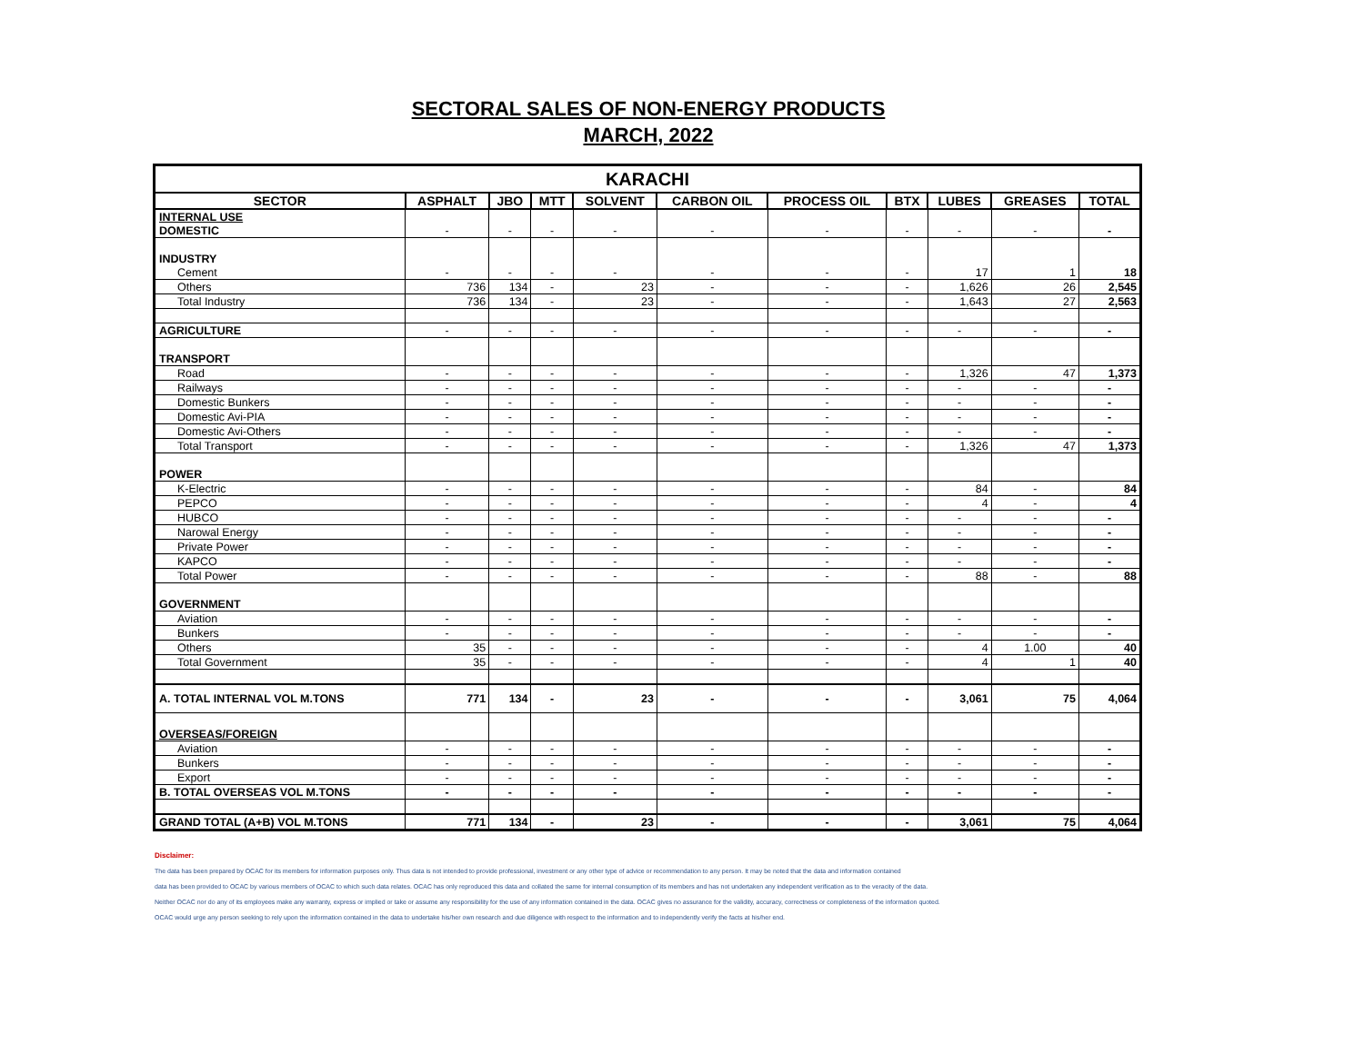SECTORAL SALES OF NON-ENERGY PRODUCTS
MARCH, 2022
| KARACHI | | | | | | | | | | |
| --- | --- | --- | --- | --- | --- | --- | --- | --- | --- | --- |
| SECTOR | ASPHALT | JBO | MTT | SOLVENT | CARBON OIL | PROCESS OIL | BTX | LUBES | GREASES | TOTAL |
| INTERNAL USE | | | | | | | | | | |
| DOMESTIC | - | - | - | - | - | - | - | - | - | - |
| INDUSTRY | | | | | | | | | | |
| Cement | - | - | - | - | - | - | - | 17 | 1 | 18 |
| Others | 736 | 134 | - | 23 | - | - | - | 1,626 | 26 | 2,545 |
| Total Industry | 736 | 134 | - | 23 | - | - | - | 1,643 | 27 | 2,563 |
| AGRICULTURE | - | - | - | - | - | - | - | - | - | - |
| TRANSPORT | | | | | | | | | | |
| Road | - | - | - | - | - | - | - | 1,326 | 47 | 1,373 |
| Railways | - | - | - | - | - | - | - | - | - | - |
| Domestic Bunkers | - | - | - | - | - | - | - | - | - | - |
| Domestic Avi-PIA | - | - | - | - | - | - | - | - | - | - |
| Domestic Avi-Others | - | - | - | - | - | - | - | - | - | - |
| Total Transport | - | - | - | - | - | - | - | 1,326 | 47 | 1,373 |
| POWER | | | | | | | | | | |
| K-Electric | - | - | - | - | - | - | - | 84 | - | 84 |
| PEPCO | - | - | - | - | - | - | - | 4 | - | 4 |
| HUBCO | - | - | - | - | - | - | - | - | - | - |
| Narowal Energy | - | - | - | - | - | - | - | - | - | - |
| Private Power | - | - | - | - | - | - | - | - | - | - |
| KAPCO | - | - | - | - | - | - | - | - | - | - |
| Total Power | - | - | - | - | - | - | - | 88 | - | 88 |
| GOVERNMENT | | | | | | | | | | |
| Aviation | - | - | - | - | - | - | - | - | - | - |
| Bunkers | - | - | - | - | - | - | - | - | - | - |
| Others | 35 | - | - | - | - | - | - | 4 | 1.00 | 40 |
| Total Government | 35 | - | - | - | - | - | - | 4 | 1 | 40 |
| A. TOTAL INTERNAL VOL M.TONS | 771 | 134 | - | 23 | - | - | - | 3,061 | 75 | 4,064 |
| OVERSEAS/FOREIGN | | | | | | | | | | |
| Aviation | - | - | - | - | - | - | - | - | - | - |
| Bunkers | - | - | - | - | - | - | - | - | - | - |
| Export | - | - | - | - | - | - | - | - | - | - |
| B. TOTAL OVERSEAS VOL M.TONS | - | - | - | - | - | - | - | - | - | - |
| GRAND TOTAL (A+B) VOL M.TONS | 771 | 134 | - | 23 | - | - | - | 3,061 | 75 | 4,064 |
Disclaimer:
The data has been prepared by OCAC for its members for information purposes only. Thus data is not intended to provide professional, investment or any other type of advice or recommendation to any person. It may be noted that the data and information contained
data has been provided to OCAC by various members of OCAC to which such data relates. OCAC has only reproduced this data and collated the same for internal consumption of its members and has not undertaken any independent verification as to the veracity of the data.
Neither OCAC nor do any of its employees make any warranty, express or implied or take or assume any responsibility for the use of any information contained in the data. OCAC gives no assurance for the validity, accuracy, correctness or completeness of the information quoted.
OCAC would urge any person seeking to rely upon the information contained in the data to undertake his/her own research and due diligence with respect to the information and to independently verify the facts at his/her end.